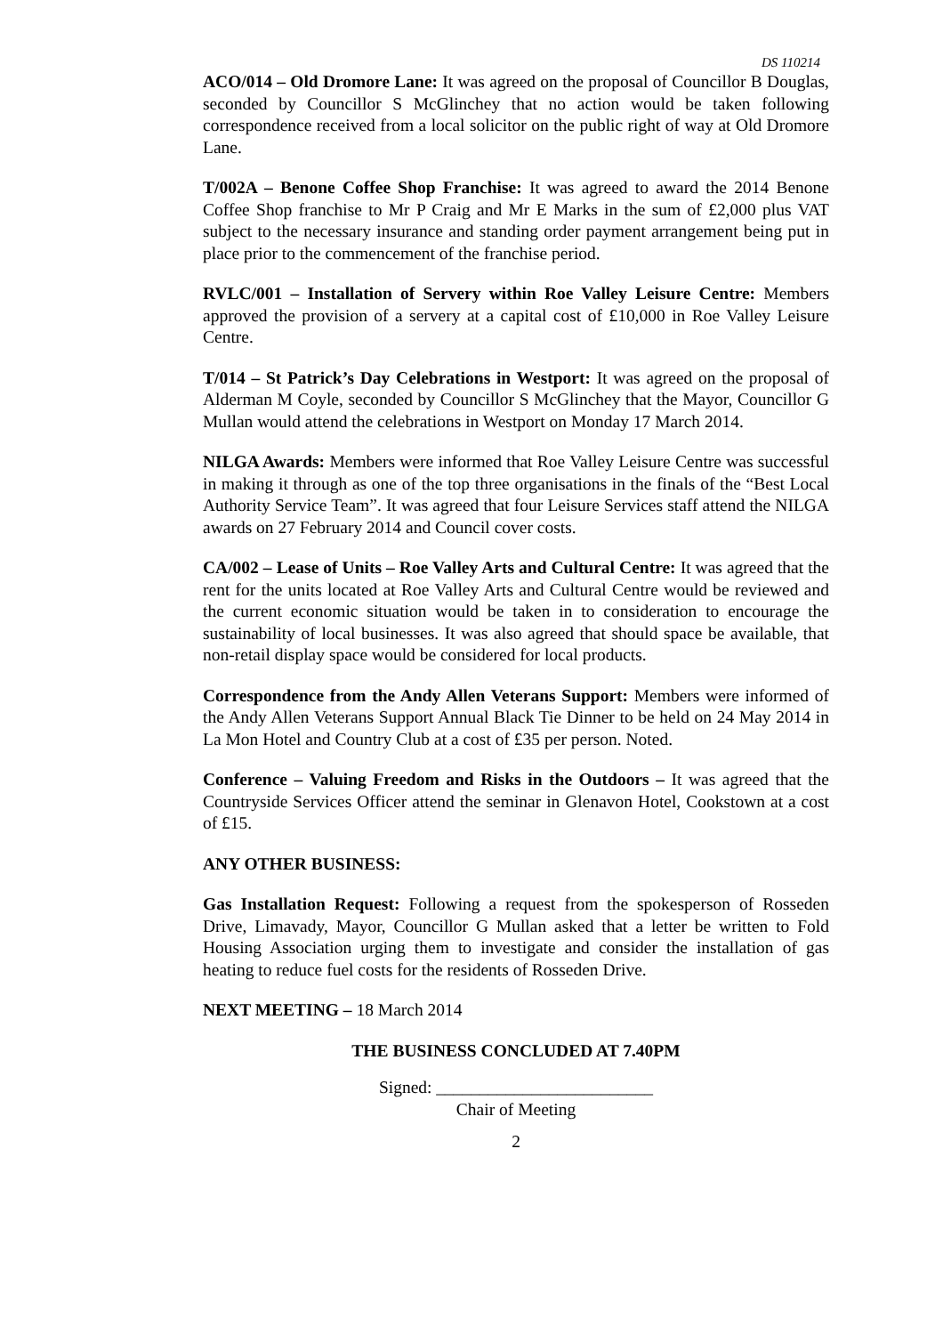DS 110214
ACO/014 – Old Dromore Lane: It was agreed on the proposal of Councillor B Douglas, seconded by Councillor S McGlinchey that no action would be taken following correspondence received from a local solicitor on the public right of way at Old Dromore Lane.
T/002A – Benone Coffee Shop Franchise: It was agreed to award the 2014 Benone Coffee Shop franchise to Mr P Craig and Mr E Marks in the sum of £2,000 plus VAT subject to the necessary insurance and standing order payment arrangement being put in place prior to the commencement of the franchise period.
RVLC/001 – Installation of Servery within Roe Valley Leisure Centre: Members approved the provision of a servery at a capital cost of £10,000 in Roe Valley Leisure Centre.
T/014 – St Patrick’s Day Celebrations in Westport: It was agreed on the proposal of Alderman M Coyle, seconded by Councillor S McGlinchey that the Mayor, Councillor G Mullan would attend the celebrations in Westport on Monday 17 March 2014.
NILGA Awards: Members were informed that Roe Valley Leisure Centre was successful in making it through as one of the top three organisations in the finals of the “Best Local Authority Service Team”. It was agreed that four Leisure Services staff attend the NILGA awards on 27 February 2014 and Council cover costs.
CA/002 – Lease of Units – Roe Valley Arts and Cultural Centre: It was agreed that the rent for the units located at Roe Valley Arts and Cultural Centre would be reviewed and the current economic situation would be taken in to consideration to encourage the sustainability of local businesses. It was also agreed that should space be available, that non-retail display space would be considered for local products.
Correspondence from the Andy Allen Veterans Support: Members were informed of the Andy Allen Veterans Support Annual Black Tie Dinner to be held on 24 May 2014 in La Mon Hotel and Country Club at a cost of £35 per person. Noted.
Conference – Valuing Freedom and Risks in the Outdoors – It was agreed that the Countryside Services Officer attend the seminar in Glenavon Hotel, Cookstown at a cost of £15.
ANY OTHER BUSINESS:
Gas Installation Request: Following a request from the spokesperson of Rosseden Drive, Limavady, Mayor, Councillor G Mullan asked that a letter be written to Fold Housing Association urging them to investigate and consider the installation of gas heating to reduce fuel costs for the residents of Rosseden Drive.
NEXT MEETING – 18 March 2014
THE BUSINESS CONCLUDED AT 7.40PM
Signed: _________________________
Chair of Meeting
2